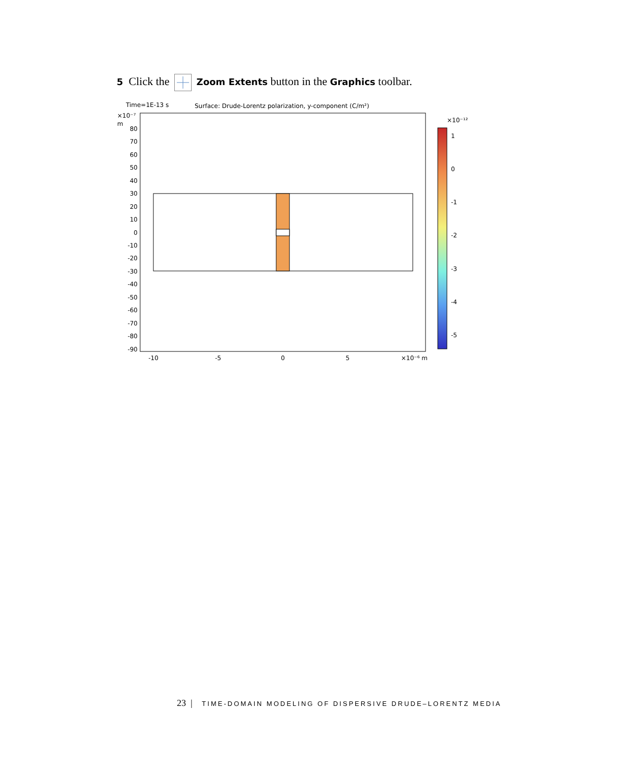5 Click the Zoom Extents button in the Graphics toolbar.
Time=1E-13 s
Surface: Drude-Lorentz polarization, y-component (C/m²)
×10⁻⁷
m
80
70
60
50
40
30
20
10
0
-10
-20
-30
-40
-50
-60
-70
-80
-90
-10
-5
0
5
×10⁻⁶ m
×10⁻¹²
1
0
-1
-2
-3
-4
-5
23 | TIME-DOMAIN MODELING OF DISPERSIVE DRUDE–LORENTZ MEDIA